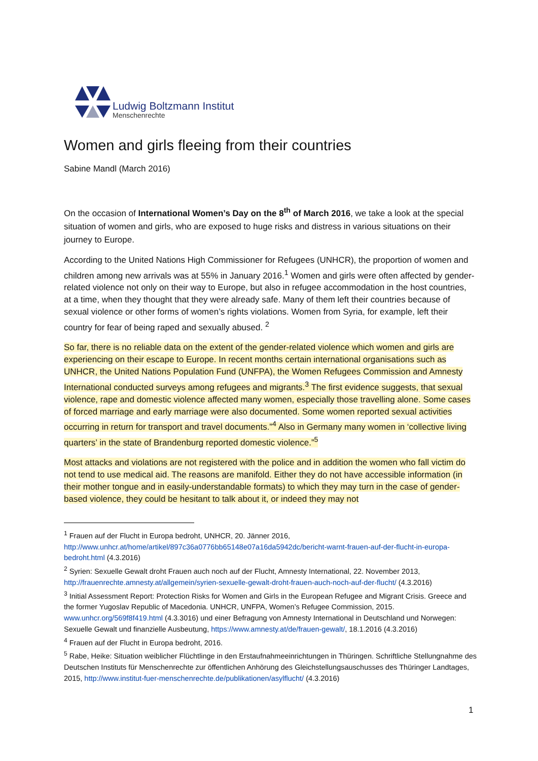Ludwig Boltzmann Institut
Menschenrechte
Women and girls fleeing from their countries
Sabine Mandl (March 2016)
On the occasion of International Women’s Day on the 8<sup>th</sup> of March 2016, we take a look at the special situation of women and girls, who are exposed to huge risks and distress in various situations on their journey to Europe.
According to the United Nations High Commissioner for Refugees (UNHCR), the proportion of women and children among new arrivals was at 55% in January 2016.<sup>1</sup> Women and girls were often affected by gender-related violence not only on their way to Europe, but also in refugee accommodation in the host countries, at a time, when they thought that they were already safe. Many of them left their countries because of sexual violence or other forms of women’s rights violations. Women from Syria, for example, left their country for fear of being raped and sexually abused. <sup>2</sup>
So far, there is no reliable data on the extent of the gender-related violence which women and girls are experiencing on their escape to Europe. In recent months certain international organisations such as UNHCR, the United Nations Population Fund (UNFPA), the Women Refugees Commission and Amnesty International conducted surveys among refugees and migrants.<sup>3</sup> The first evidence suggests, that sexual violence, rape and domestic violence affected many women, especially those travelling alone. Some cases of forced marriage and early marriage were also documented. Some women reported sexual activities occurring in return for transport and travel documents.”<sup>4</sup> Also in Germany many women in ‘collective living quarters’ in the state of Brandenburg reported domestic violence.”<sup>5</sup>
Most attacks and violations are not registered with the police and in addition the women who fall victim do not tend to use medical aid. The reasons are manifold. Either they do not have accessible information (in their mother tongue and in easily-understandable formats) to which they may turn in the case of gender-based violence, they could be hesitant to talk about it, or indeed they may not
<sup>1</sup> Frauen auf der Flucht in Europa bedroht, UNHCR, 20. Jänner 2016, http://www.unhcr.at/home/artikel/897c36a0776bb65148e07a16da5942dc/bericht-warnt-frauen-auf-der-flucht-in-europa-bedroht.html (4.3.2016)
<sup>2</sup> Syrien: Sexuelle Gewalt droht Frauen auch noch auf der Flucht, Amnesty International, 22. November 2013, http://frauenrechte.amnesty.at/allgemein/syrien-sexuelle-gewalt-droht-frauen-auch-noch-auf-der-flucht/ (4.3.2016)
<sup>3</sup> Initial Assessment Report: Protection Risks for Women and Girls in the European Refugee and Migrant Crisis. Greece and the former Yugoslav Republic of Macedonia. UNHCR, UNFPA, Women’s Refugee Commission, 2015. www.unhcr.org/569f8f419.html (4.3.3016) und einer Befragung von Amnesty International in Deutschland und Norwegen: Sexuelle Gewalt und finanzielle Ausbeutung, https://www.amnesty.at/de/frauen-gewalt/, 18.1.2016 (4.3.2016)
<sup>4</sup> Frauen auf der Flucht in Europa bedroht, 2016.
<sup>5</sup> Rabe, Heike: Situation weiblicher Flüchtlinge in den Erstaufnahmeeinrichtungen in Thüringen. Schriftliche Stellungnahme des Deutschen Instituts für Menschenrechte zur öffentlichen Anhörung des Gleichstellungsauschusses des Thüringer Landtages, 2015, http://www.institut-fuer-menschenrechte.de/publikationen/asylflucht/ (4.3.2016)
1